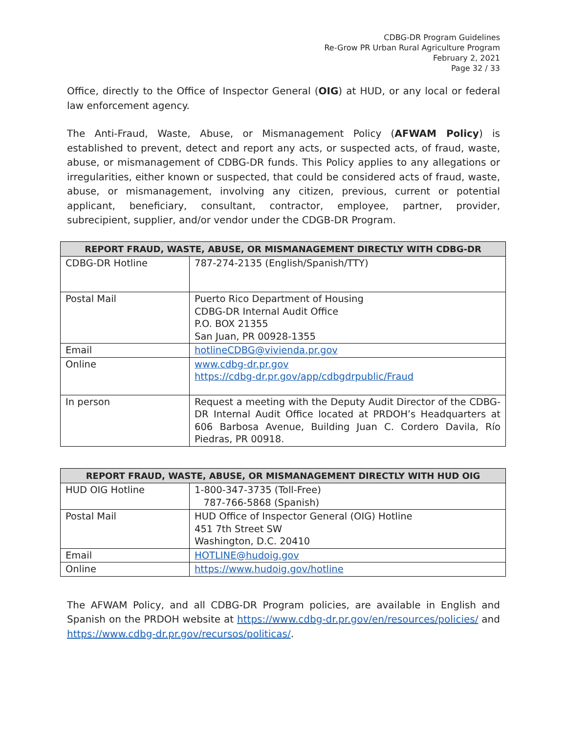CDBG-DR Program Guidelines
Re-Grow PR Urban Rural Agriculture Program
February 2, 2021
Page 32 / 33
Office, directly to the Office of Inspector General (OIG) at HUD, or any local or federal law enforcement agency.
The Anti-Fraud, Waste, Abuse, or Mismanagement Policy (AFWAM Policy) is established to prevent, detect and report any acts, or suspected acts, of fraud, waste, abuse, or mismanagement of CDBG-DR funds. This Policy applies to any allegations or irregularities, either known or suspected, that could be considered acts of fraud, waste, abuse, or mismanagement, involving any citizen, previous, current or potential applicant, beneficiary, consultant, contractor, employee, partner, provider, subrecipient, supplier, and/or vendor under the CDGB-DR Program.
| REPORT FRAUD, WASTE, ABUSE, OR MISMANAGEMENT DIRECTLY WITH CDBG-DR | |
| --- | --- |
| CDBG-DR Hotline | 787-274-2135 (English/Spanish/TTY) |
| Postal Mail | Puerto Rico Department of Housing CDBG-DR Internal Audit Office P.O. BOX 21355 San Juan, PR 00928-1355 |
| Email | hotlineCDBG@vivienda.pr.gov |
| Online | www.cdbg-dr.pr.gov https://cdbg-dr.pr.gov/app/cdbgdrpublic/Fraud |
| In person | Request a meeting with the Deputy Audit Director of the CDBG-DR Internal Audit Office located at PRDOH’s Headquarters at 606 Barbosa Avenue, Building Juan C. Cordero Davila, Río Piedras, PR 00918. |
| REPORT FRAUD, WASTE, ABUSE, OR MISMANAGEMENT DIRECTLY WITH HUD OIG | |
| --- | --- |
| HUD OIG Hotline | 1-800-347-3735 (Toll-Free) 787-766-5868 (Spanish) |
| Postal Mail | HUD Office of Inspector General (OIG) Hotline 451 7th Street SW Washington, D.C. 20410 |
| Email | HOTLINE@hudoig.gov |
| Online | https://www.hudoig.gov/hotline |
The AFWAM Policy, and all CDBG-DR Program policies, are available in English and Spanish on the PRDOH website at https://www.cdbg-dr.pr.gov/en/resources/policies/ and https://www.cdbg-dr.pr.gov/recursos/politicas/.